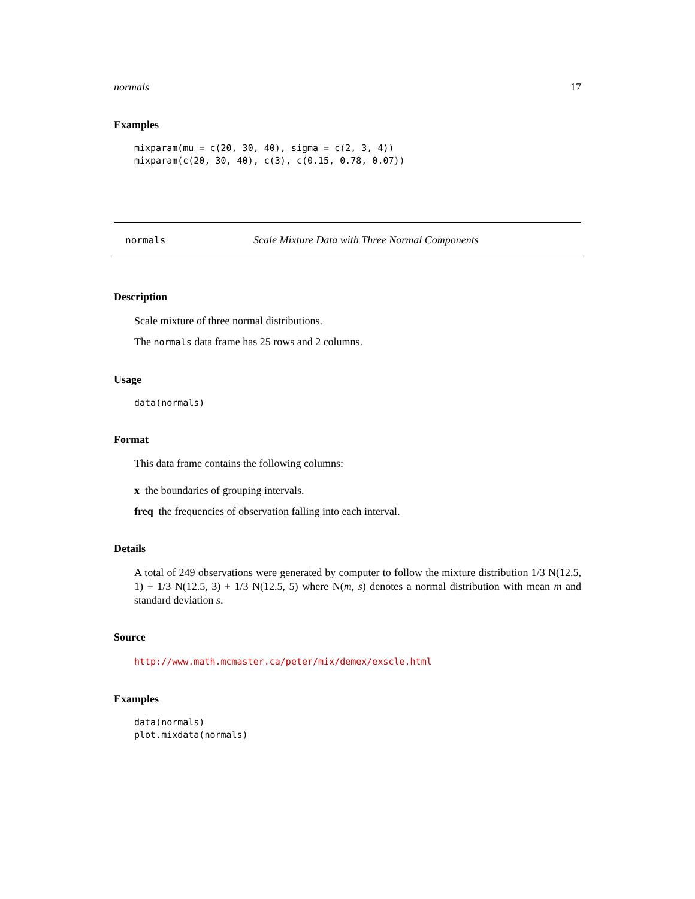normals 17
Examples
mixparam(mu = c(20, 30, 40), sigma = c(2, 3, 4))
mixparam(c(20, 30, 40), c(3), c(0.15, 0.78, 0.07))
normals Scale Mixture Data with Three Normal Components
Description
Scale mixture of three normal distributions.
The normals data frame has 25 rows and 2 columns.
Usage
data(normals)
Format
This data frame contains the following columns:
x the boundaries of grouping intervals.
freq the frequencies of observation falling into each interval.
Details
A total of 249 observations were generated by computer to follow the mixture distribution 1/3 N(12.5, 1) + 1/3 N(12.5, 3) + 1/3 N(12.5, 5) where N(m, s) denotes a normal distribution with mean m and standard deviation s.
Source
http://www.math.mcmaster.ca/peter/mix/demex/exscle.html
Examples
data(normals)
plot.mixdata(normals)